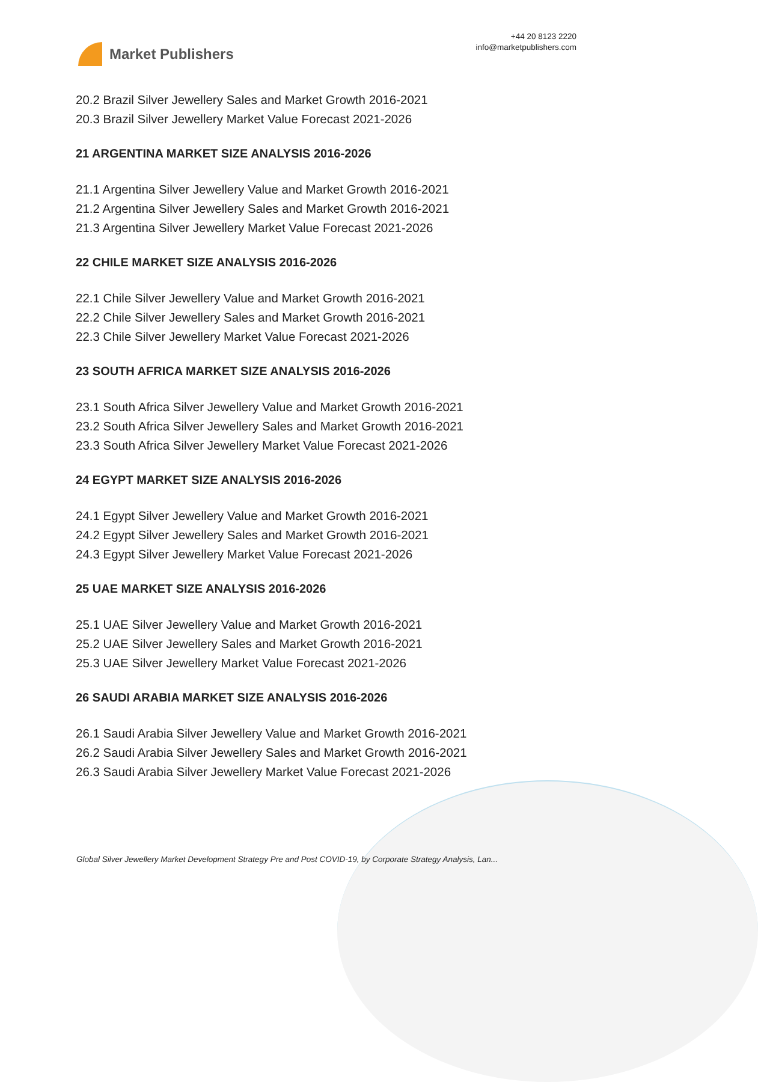Market Publishers
+44 20 8123 2220
info@marketpublishers.com
20.2 Brazil Silver Jewellery Sales and Market Growth 2016-2021
20.3 Brazil Silver Jewellery Market Value Forecast 2021-2026
21 ARGENTINA MARKET SIZE ANALYSIS 2016-2026
21.1 Argentina Silver Jewellery Value and Market Growth 2016-2021
21.2 Argentina Silver Jewellery Sales and Market Growth 2016-2021
21.3 Argentina Silver Jewellery Market Value Forecast 2021-2026
22 CHILE MARKET SIZE ANALYSIS 2016-2026
22.1 Chile Silver Jewellery Value and Market Growth 2016-2021
22.2 Chile Silver Jewellery Sales and Market Growth 2016-2021
22.3 Chile Silver Jewellery Market Value Forecast 2021-2026
23 SOUTH AFRICA MARKET SIZE ANALYSIS 2016-2026
23.1 South Africa Silver Jewellery Value and Market Growth 2016-2021
23.2 South Africa Silver Jewellery Sales and Market Growth 2016-2021
23.3 South Africa Silver Jewellery Market Value Forecast 2021-2026
24 EGYPT MARKET SIZE ANALYSIS 2016-2026
24.1 Egypt Silver Jewellery Value and Market Growth 2016-2021
24.2 Egypt Silver Jewellery Sales and Market Growth 2016-2021
24.3 Egypt Silver Jewellery Market Value Forecast 2021-2026
25 UAE MARKET SIZE ANALYSIS 2016-2026
25.1 UAE Silver Jewellery Value and Market Growth 2016-2021
25.2 UAE Silver Jewellery Sales and Market Growth 2016-2021
25.3 UAE Silver Jewellery Market Value Forecast 2021-2026
26 SAUDI ARABIA MARKET SIZE ANALYSIS 2016-2026
26.1 Saudi Arabia Silver Jewellery Value and Market Growth 2016-2021
26.2 Saudi Arabia Silver Jewellery Sales and Market Growth 2016-2021
26.3 Saudi Arabia Silver Jewellery Market Value Forecast 2021-2026
Global Silver Jewellery Market Development Strategy Pre and Post COVID-19, by Corporate Strategy Analysis, Lan...